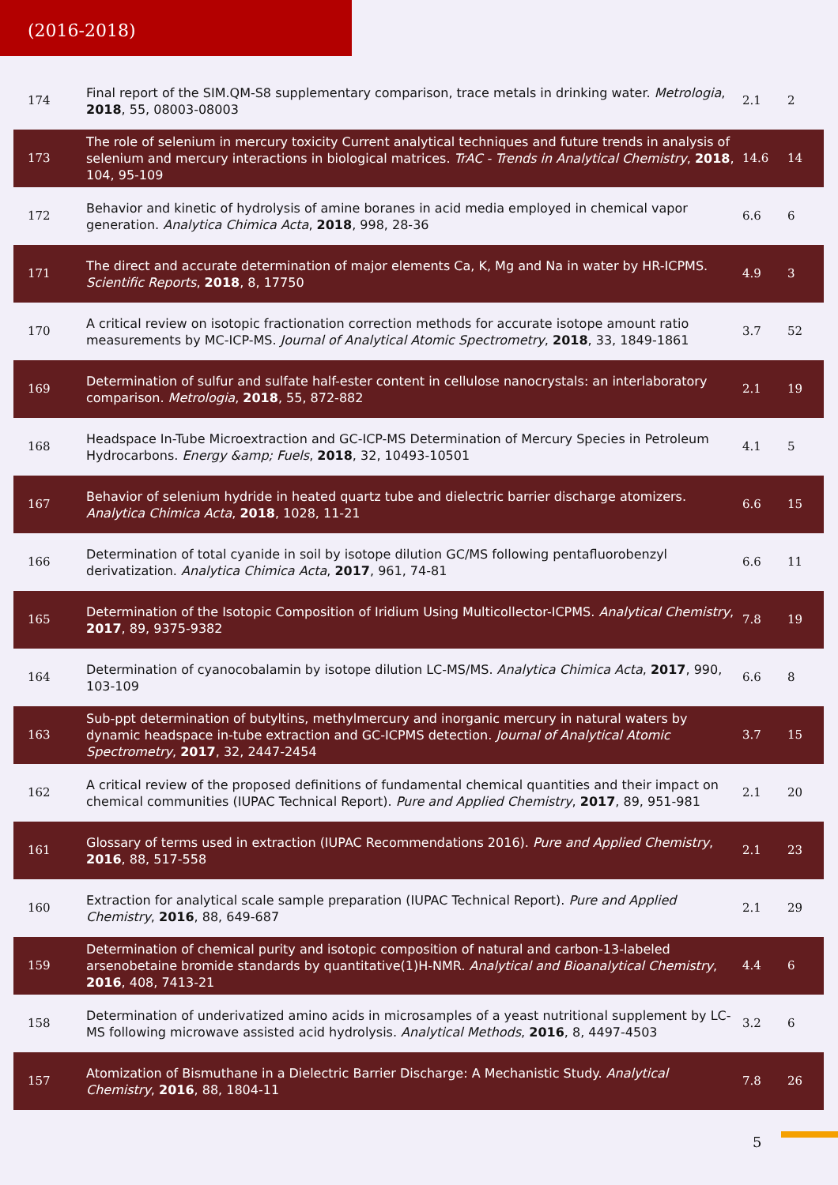(2016-2018)
| 174 | Final report of the SIM.QM-S8 supplementary comparison, trace metals in drinking water. Metrologia , 2018 , 55, 08003-08003 | 2.1 | 2 |
| 173 | The role of selenium in mercury toxicity Current analytical techniques and future trends in analysis of selenium and mercury interactions in biological matrices. TrAC - Trends in Analytical Chemistry , 2018 , 104, 95-109 | 14.6 | 14 |
| 172 | Behavior and kinetic of hydrolysis of amine boranes in acid media employed in chemical vapor generation. Analytica Chimica Acta , 2018 , 998, 28-36 | 6.6 | 6 |
| 171 | The direct and accurate determination of major elements Ca, K, Mg and Na in water by HR-ICPMS. Scientific Reports , 2018 , 8, 17750 | 4.9 | 3 |
| 170 | A critical review on isotopic fractionation correction methods for accurate isotope amount ratio measurements by MC-ICP-MS. Journal of Analytical Atomic Spectrometry , 2018 , 33, 1849-1861 | 3.7 | 52 |
| 169 | Determination of sulfur and sulfate half-ester content in cellulose nanocrystals: an interlaboratory comparison. Metrologia , 2018 , 55, 872-882 | 2.1 | 19 |
| 168 | Headspace In-Tube Microextraction and GC-ICP-MS Determination of Mercury Species in Petroleum Hydrocarbons. Energy &amp; Fuels , 2018 , 32, 10493-10501 | 4.1 | 5 |
| 167 | Behavior of selenium hydride in heated quartz tube and dielectric barrier discharge atomizers. Analytica Chimica Acta , 2018 , 1028, 11-21 | 6.6 | 15 |
| 166 | Determination of total cyanide in soil by isotope dilution GC/MS following pentafluorobenzyl derivatization. Analytica Chimica Acta , 2017 , 961, 74-81 | 6.6 | 11 |
| 165 | Determination of the Isotopic Composition of Iridium Using Multicollector-ICPMS. Analytical Chemistry , 2017 , 89, 9375-9382 | 7.8 | 19 |
| 164 | Determination of cyanocobalamin by isotope dilution LC-MS/MS. Analytica Chimica Acta , 2017 , 990, 103-109 | 6.6 | 8 |
| 163 | Sub-ppt determination of butyltins, methylmercury and inorganic mercury in natural waters by dynamic headspace in-tube extraction and GC-ICPMS detection. Journal of Analytical Atomic Spectrometry , 2017 , 32, 2447-2454 | 3.7 | 15 |
| 162 | A critical review of the proposed definitions of fundamental chemical quantities and their impact on chemical communities (IUPAC Technical Report). Pure and Applied Chemistry , 2017 , 89, 951-981 | 2.1 | 20 |
| 161 | Glossary of terms used in extraction (IUPAC Recommendations 2016). Pure and Applied Chemistry , 2016 , 88, 517-558 | 2.1 | 23 |
| 160 | Extraction for analytical scale sample preparation (IUPAC Technical Report). Pure and Applied Chemistry , 2016 , 88, 649-687 | 2.1 | 29 |
| 159 | Determination of chemical purity and isotopic composition of natural and carbon-13-labeled arsenobetaine bromide standards by quantitative(1)H-NMR. Analytical and Bioanalytical Chemistry , 2016 , 408, 7413-21 | 4.4 | 6 |
| 158 | Determination of underivatized amino acids in microsamples of a yeast nutritional supplement by LC-MS following microwave assisted acid hydrolysis. Analytical Methods , 2016 , 8, 4497-4503 | 3.2 | 6 |
| 157 | Atomization of Bismuthane in a Dielectric Barrier Discharge: A Mechanistic Study. Analytical Chemistry , 2016 , 88, 1804-11 | 7.8 | 26 |
5